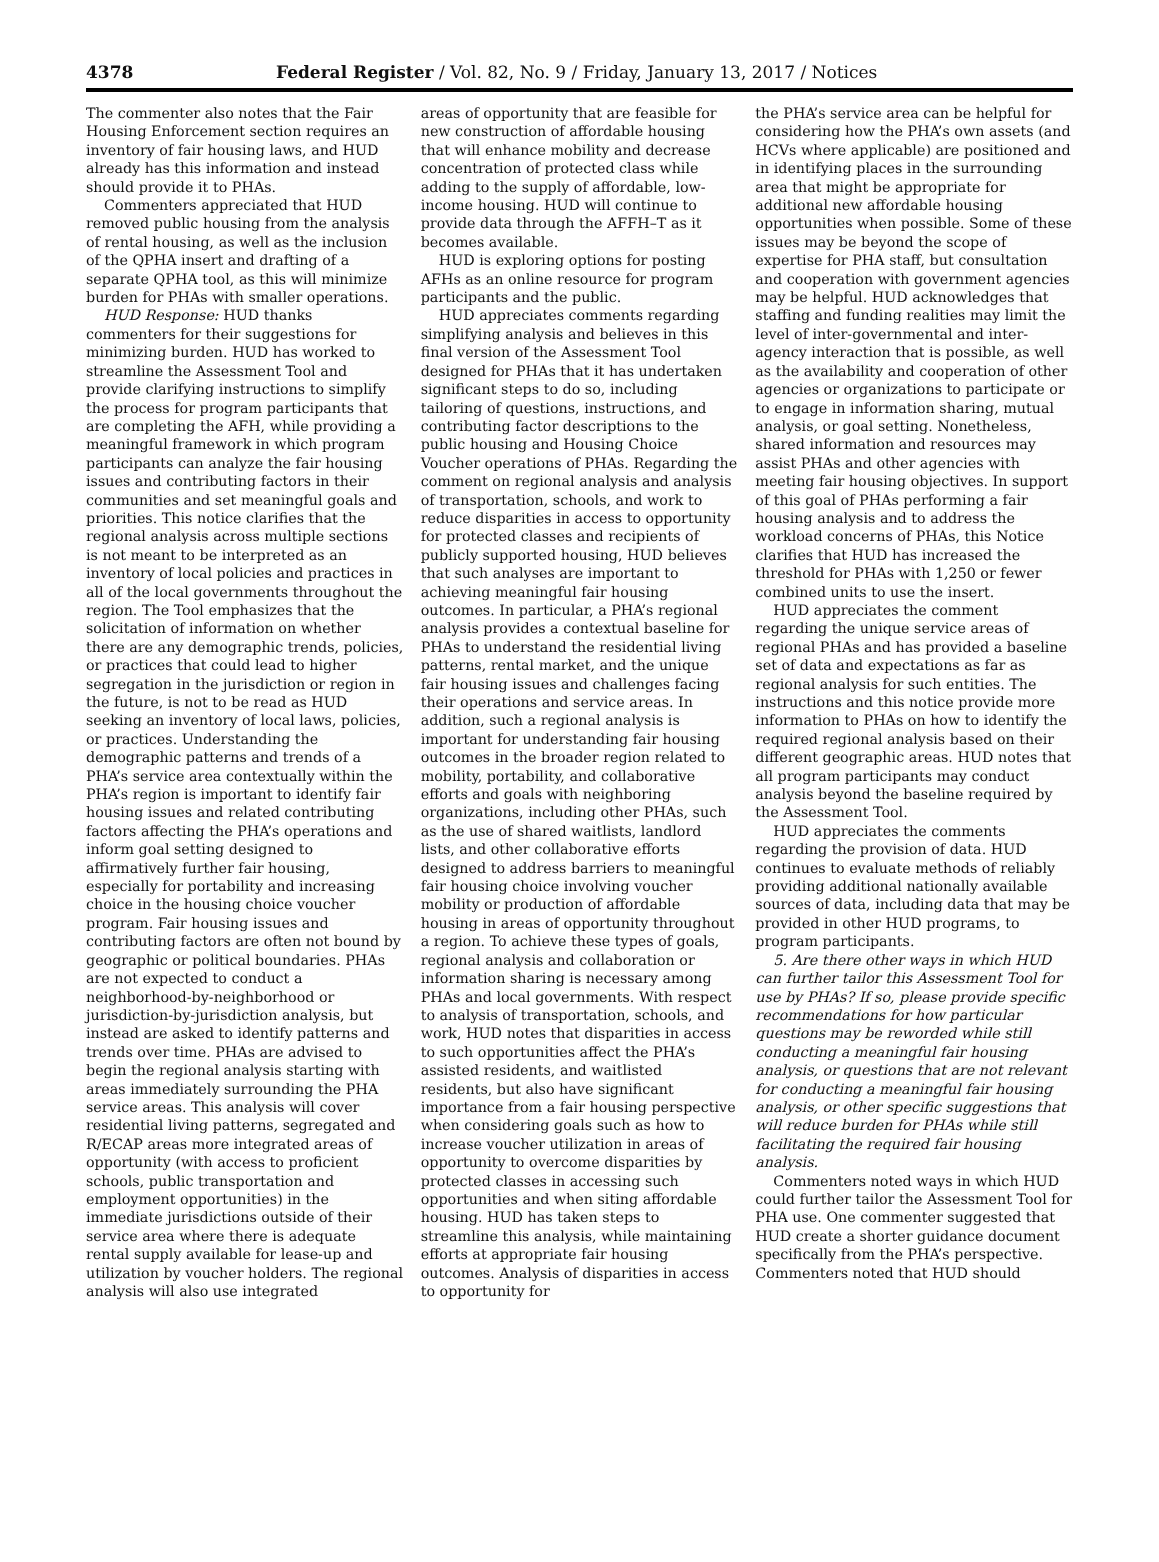4378 Federal Register / Vol. 82, No. 9 / Friday, January 13, 2017 / Notices
The commenter also notes that the Fair Housing Enforcement section requires an inventory of fair housing laws, and HUD already has this information and instead should provide it to PHAs.
Commenters appreciated that HUD removed public housing from the analysis of rental housing, as well as the inclusion of the QPHA insert and drafting of a separate QPHA tool, as this will minimize burden for PHAs with smaller operations.
HUD Response: HUD thanks commenters for their suggestions for minimizing burden. HUD has worked to streamline the Assessment Tool and provide clarifying instructions to simplify the process for program participants that are completing the AFH, while providing a meaningful framework in which program participants can analyze the fair housing issues and contributing factors in their communities and set meaningful goals and priorities. This notice clarifies that the regional analysis across multiple sections is not meant to be interpreted as an inventory of local policies and practices in all of the local governments throughout the region. The Tool emphasizes that the solicitation of information on whether there are any demographic trends, policies, or practices that could lead to higher segregation in the jurisdiction or region in the future, is not to be read as HUD seeking an inventory of local laws, policies, or practices. Understanding the demographic patterns and trends of a PHA’s service area contextually within the PHA’s region is important to identify fair housing issues and related contributing factors affecting the PHA’s operations and inform goal setting designed to affirmatively further fair housing, especially for portability and increasing choice in the housing choice voucher program. Fair housing issues and contributing factors are often not bound by geographic or political boundaries. PHAs are not expected to conduct a neighborhood-by-neighborhood or jurisdiction-by-jurisdiction analysis, but instead are asked to identify patterns and trends over time. PHAs are advised to begin the regional analysis starting with areas immediately surrounding the PHA service areas. This analysis will cover residential living patterns, segregated and R/ECAP areas more integrated areas of opportunity (with access to proficient schools, public transportation and employment opportunities) in the immediate jurisdictions outside of their service area where there is adequate rental supply available for lease-up and utilization by voucher holders. The regional analysis will also use integrated
areas of opportunity that are feasible for new construction of affordable housing that will enhance mobility and decrease concentration of protected class while adding to the supply of affordable, low-income housing. HUD will continue to provide data through the AFFH–T as it becomes available.
HUD is exploring options for posting AFHs as an online resource for program participants and the public.
HUD appreciates comments regarding simplifying analysis and believes in this final version of the Assessment Tool designed for PHAs that it has undertaken significant steps to do so, including tailoring of questions, instructions, and contributing factor descriptions to the public housing and Housing Choice Voucher operations of PHAs. Regarding the comment on regional analysis and analysis of transportation, schools, and work to reduce disparities in access to opportunity for protected classes and recipients of publicly supported housing, HUD believes that such analyses are important to achieving meaningful fair housing outcomes. In particular, a PHA’s regional analysis provides a contextual baseline for PHAs to understand the residential living patterns, rental market, and the unique fair housing issues and challenges facing their operations and service areas. In addition, such a regional analysis is important for understanding fair housing outcomes in the broader region related to mobility, portability, and collaborative efforts and goals with neighboring organizations, including other PHAs, such as the use of shared waitlists, landlord lists, and other collaborative efforts designed to address barriers to meaningful fair housing choice involving voucher mobility or production of affordable housing in areas of opportunity throughout a region. To achieve these types of goals, regional analysis and collaboration or information sharing is necessary among PHAs and local governments. With respect to analysis of transportation, schools, and work, HUD notes that disparities in access to such opportunities affect the PHA’s assisted residents, and waitlisted residents, but also have significant importance from a fair housing perspective when considering goals such as how to increase voucher utilization in areas of opportunity to overcome disparities by protected classes in accessing such opportunities and when siting affordable housing. HUD has taken steps to streamline this analysis, while maintaining efforts at appropriate fair housing outcomes. Analysis of disparities in access to opportunity for
the PHA’s service area can be helpful for considering how the PHA’s own assets (and HCVs where applicable) are positioned and in identifying places in the surrounding area that might be appropriate for additional new affordable housing opportunities when possible. Some of these issues may be beyond the scope of expertise for PHA staff, but consultation and cooperation with government agencies may be helpful. HUD acknowledges that staffing and funding realities may limit the level of inter-governmental and inter-agency interaction that is possible, as well as the availability and cooperation of other agencies or organizations to participate or to engage in information sharing, mutual analysis, or goal setting. Nonetheless, shared information and resources may assist PHAs and other agencies with meeting fair housing objectives. In support of this goal of PHAs performing a fair housing analysis and to address the workload concerns of PHAs, this Notice clarifies that HUD has increased the threshold for PHAs with 1,250 or fewer combined units to use the insert.
HUD appreciates the comment regarding the unique service areas of regional PHAs and has provided a baseline set of data and expectations as far as regional analysis for such entities. The instructions and this notice provide more information to PHAs on how to identify the required regional analysis based on their different geographic areas. HUD notes that all program participants may conduct analysis beyond the baseline required by the Assessment Tool.
HUD appreciates the comments regarding the provision of data. HUD continues to evaluate methods of reliably providing additional nationally available sources of data, including data that may be provided in other HUD programs, to program participants.
5. Are there other ways in which HUD can further tailor this Assessment Tool for use by PHAs? If so, please provide specific recommendations for how particular questions may be reworded while still conducting a meaningful fair housing analysis, or questions that are not relevant for conducting a meaningful fair housing analysis, or other specific suggestions that will reduce burden for PHAs while still facilitating the required fair housing analysis.
Commenters noted ways in which HUD could further tailor the Assessment Tool for PHA use. One commenter suggested that HUD create a shorter guidance document specifically from the PHA’s perspective. Commenters noted that HUD should